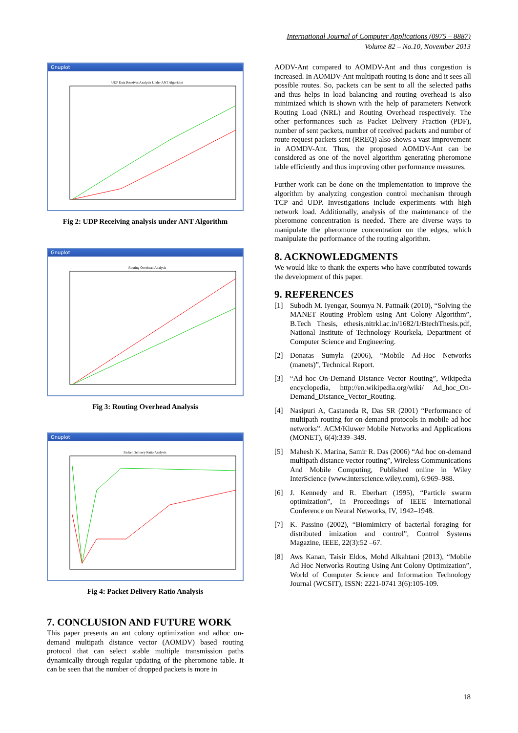International Journal of Computer Applications (0975 – 8887)
Volume 82 – No.10, November 2013
Gnuplot
UDP Data Receives Analysis Under ANT Algorithm
Fig 2: UDP Receiving analysis under ANT Algorithm
Gnuplot
Routing Overhead Analysis
Fig 3: Routing Overhead Analysis
Gnuplot
Packet Delivery Ratio Analysis
Fig 4: Packet Delivery Ratio Analysis
7. CONCLUSION AND FUTURE WORK
This paper presents an ant colony optimization and adhoc on-demand multipath distance vector (AOMDV) based routing protocol that can select stable multiple transmission paths dynamically through regular updating of the pheromone table. It can be seen that the number of dropped packets is more in
AODV-Ant compared to AOMDV-Ant and thus congestion is increased. In AOMDV-Ant multipath routing is done and it sees all possible routes. So, packets can be sent to all the selected paths and thus helps in load balancing and routing overhead is also minimized which is shown with the help of parameters Network Routing Load (NRL) and Routing Overhead respectively. The other performances such as Packet Delivery Fraction (PDF), number of sent packets, number of received packets and number of route request packets sent (RREQ) also shows a vast improvement in AOMDV-Ant. Thus, the proposed AOMDV-Ant can be considered as one of the novel algorithm generating pheromone table efficiently and thus improving other performance measures.
Further work can be done on the implementation to improve the algorithm by analyzing congestion control mechanism through TCP and UDP. Investigations include experiments with high network load. Additionally, analysis of the maintenance of the pheromone concentration is needed. There are diverse ways to manipulate the pheromone concentration on the edges, which manipulate the performance of the routing algorithm.
8. ACKNOWLEDGMENTS
We would like to thank the experts who have contributed towards the development of this paper.
9. REFERENCES
[1] Subodh M. Iyengar, Soumya N. Pattnaik (2010), “Solving the MANET Routing Problem using Ant Colony Algorithm”, B.Tech Thesis, ethesis.nitrkl.ac.in/1682/1/BtechThesis.pdf, National Institute of Technology Rourkela, Department of Computer Science and Engineering.
[2] Donatas Sumyla (2006), “Mobile Ad-Hoc Networks (manets)”, Technical Report.
[3] “Ad hoc On-Demand Distance Vector Routing”, Wikipedia encyclopedia, http://en.wikipedia.org/wiki/ Ad_hoc_On-Demand_Distance_Vector_Routing.
[4] Nasipuri A, Castaneda R, Das SR (2001) “Performance of multipath routing for on-demand protocols in mobile ad hoc networks”. ACM/Kluwer Mobile Networks and Applications (MONET), 6(4):339–349.
[5] Mahesh K. Marina, Samir R. Das (2006) “Ad hoc on-demand multipath distance vector routing”, Wireless Communications And Mobile Computing, Published online in Wiley InterScience (www.interscience.wiley.com), 6:969–988.
[6] J. Kennedy and R. Eberhart (1995), “Particle swarm optimization”, In Proceedings of IEEE International Conference on Neural Networks, IV, 1942–1948.
[7] K. Passino (2002), “Biomimicry of bacterial foraging for distributed imization and control”, Control Systems Magazine, IEEE, 22(3):52 –67.
[8] Aws Kanan, Taisir Eldos, Mohd Alkahtani (2013), “Mobile Ad Hoc Networks Routing Using Ant Colony Optimization”, World of Computer Science and Information Technology Journal (WCSIT), ISSN: 2221-0741 3(6):105-109.
18